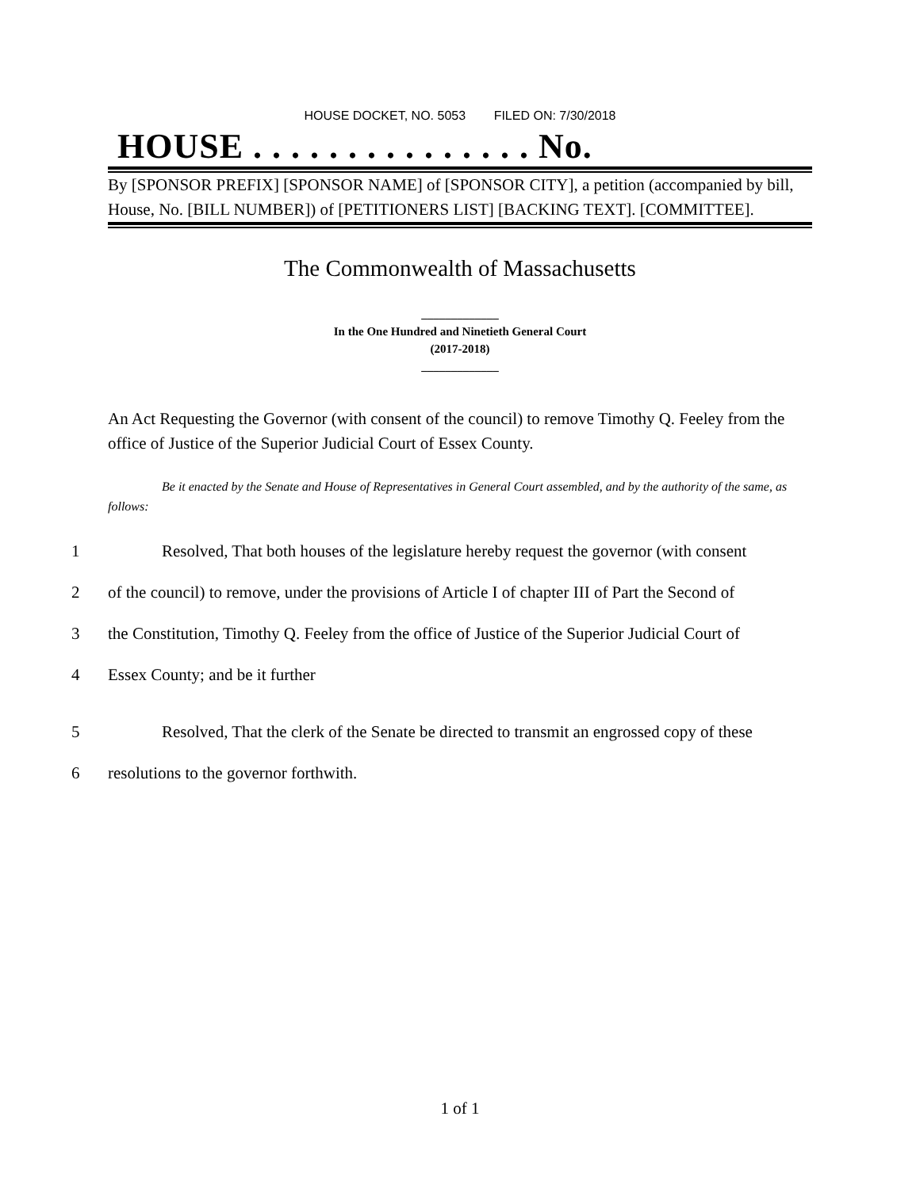HOUSE DOCKET, NO. 5053 FILED ON: 7/30/2018
HOUSE . . . . . . . . . . . . . . . No.
By [SPONSOR PREFIX] [SPONSOR NAME] of [SPONSOR CITY], a petition (accompanied by bill, House, No. [BILL NUMBER]) of [PETITIONERS LIST] [BACKING TEXT]. [COMMITTEE].
The Commonwealth of Massachusetts
_____________
In the One Hundred and Ninetieth General Court
(2017-2018)
_____________
An Act Requesting the Governor (with consent of the council) to remove Timothy Q. Feeley from the office of Justice of the Superior Judicial Court of Essex County.
Be it enacted by the Senate and House of Representatives in General Court assembled, and by the authority of the same, as follows:
1 Resolved, That both houses of the legislature hereby request the governor (with consent
2 of the council) to remove, under the provisions of Article I of chapter III of Part the Second of
3 the Constitution, Timothy Q. Feeley from the office of Justice of the Superior Judicial Court of
4 Essex County; and be it further
5 Resolved, That the clerk of the Senate be directed to transmit an engrossed copy of these
6 resolutions to the governor forthwith.
1 of 1